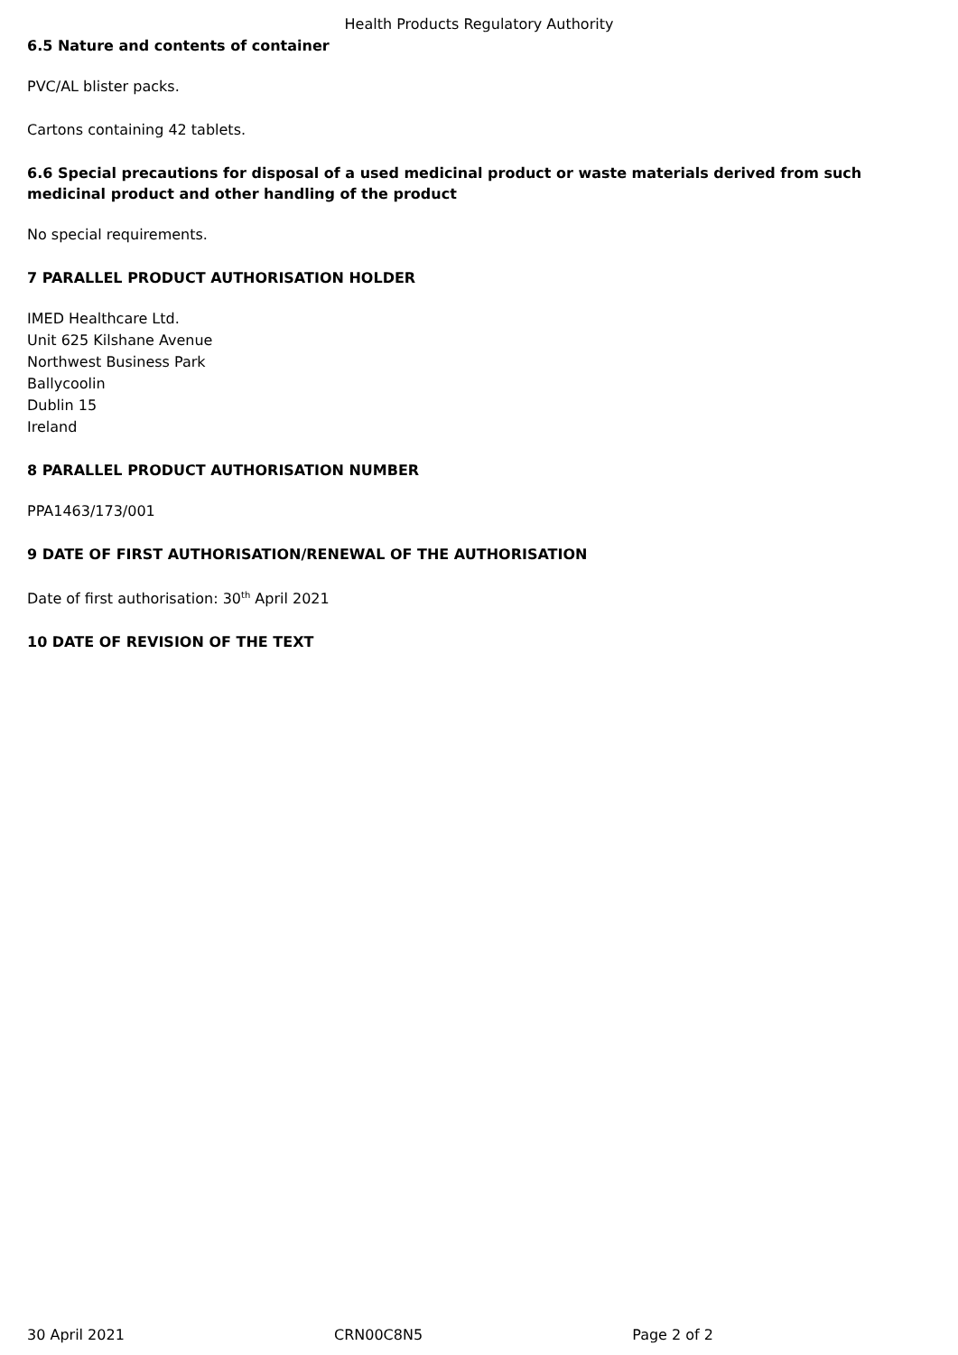Health Products Regulatory Authority
6.5 Nature and contents of container
PVC/AL blister packs.
Cartons containing 42 tablets.
6.6 Special precautions for disposal of a used medicinal product or waste materials derived from such medicinal product and other handling of the product
No special requirements.
7 PARALLEL PRODUCT AUTHORISATION HOLDER
IMED Healthcare Ltd.
Unit 625 Kilshane Avenue
Northwest Business Park
Ballycoolin
Dublin 15
Ireland
8 PARALLEL PRODUCT AUTHORISATION NUMBER
PPA1463/173/001
9 DATE OF FIRST AUTHORISATION/RENEWAL OF THE AUTHORISATION
Date of first authorisation: 30<sup>th</sup> April 2021
10 DATE OF REVISION OF THE TEXT
30 April 2021 CRN00C8N5 Page 2 of 2